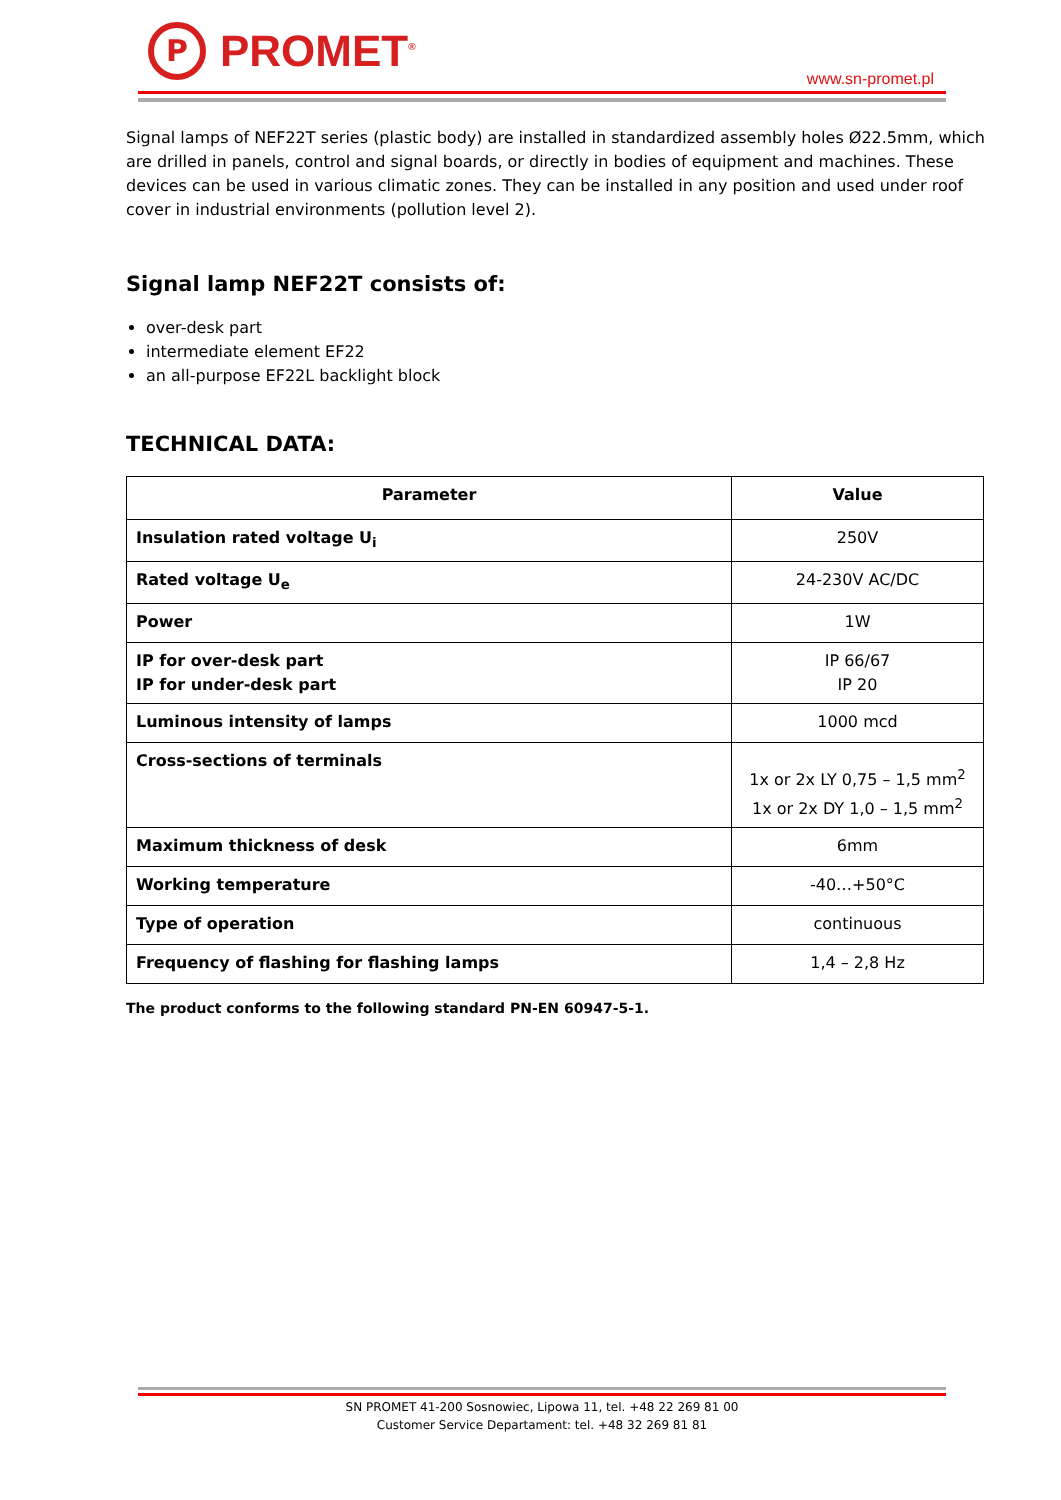P
PROMET<sup>®</sup>
www.sn-promet.pl
Signal lamps of NEF22T series (plastic body) are installed in standardized assembly holes Ø22.5mm, which are drilled in panels, control and signal boards, or directly in bodies of equipment and machines. These devices can be used in various climatic zones. They can be installed in any position and used under roof cover in industrial environments (pollution level 2).
Signal lamp NEF22T consists of:
over-desk part
intermediate element EF22
an all-purpose EF22L backlight block
TECHNICAL DATA:
| Parameter | Value |
| --- | --- |
| Insulation rated voltage U<sub>i</sub> | 250V |
| Rated voltage U<sub>e</sub> | 24-230V AC/DC |
| Power | 1W |
| IP for over-desk part IP for under-desk part | IP 66/67 IP 20 |
| Luminous intensity of lamps | 1000 mcd |
| Cross-sections of terminals | 1x or 2x LY 0,75 – 1,5 mm<sup>2</sup> 1x or 2x DY 1,0 – 1,5 mm<sup>2</sup> |
| Maximum thickness of desk | 6mm |
| Working temperature | -40…+50°C |
| Type of operation | continuous |
| Frequency of flashing for flashing lamps | 1,4 – 2,8 Hz |
The product conforms to the following standard PN-EN 60947-5-1.
SN PROMET 41-200 Sosnowiec, Lipowa 11, tel. +48 22 269 81 00
Customer Service Departament: tel. +48 32 269 81 81